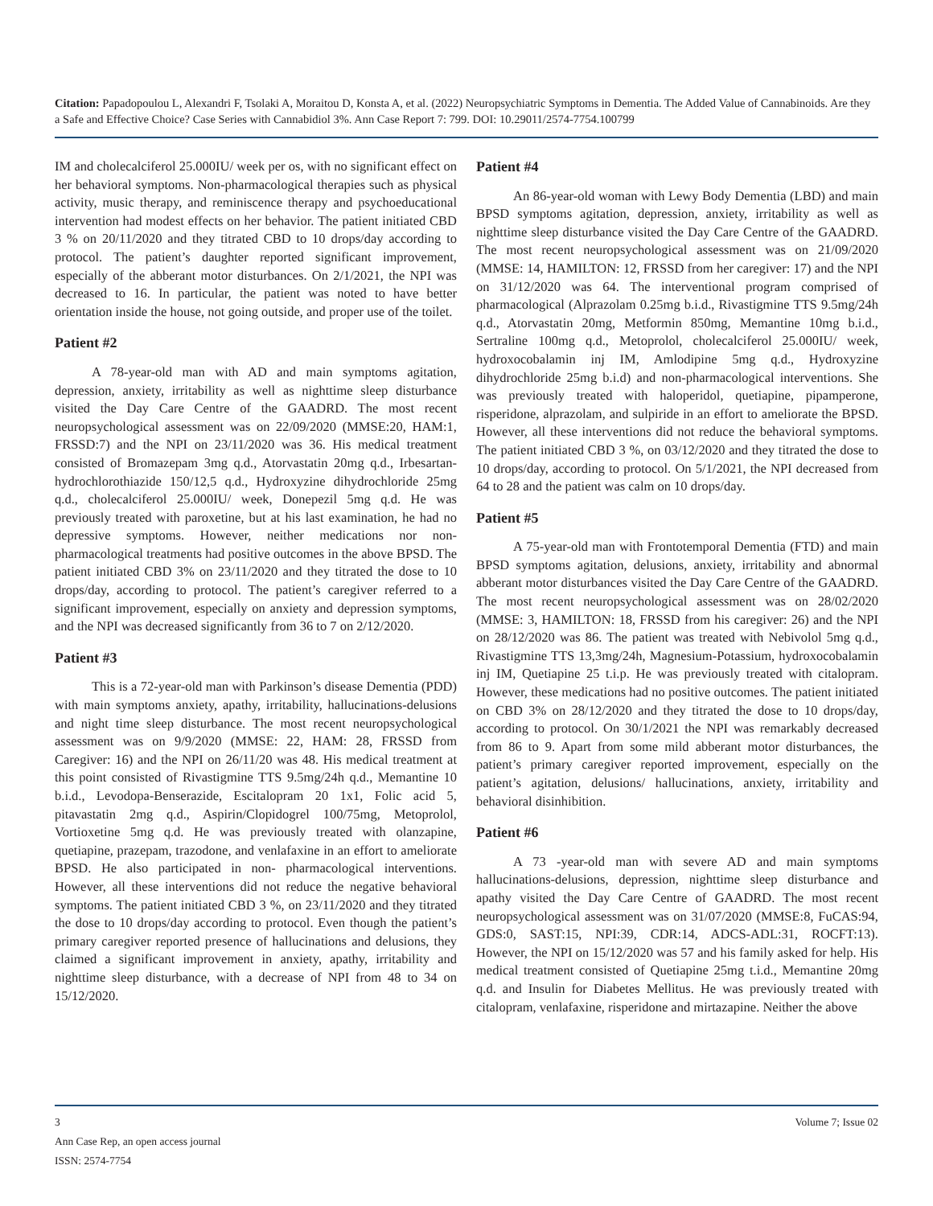Citation: Papadopoulou L, Alexandri F, Tsolaki A, Moraitou D, Konsta A, et al. (2022) Neuropsychiatric Symptoms in Dementia. The Added Value of Cannabinoids. Are they a Safe and Effective Choice? Case Series with Cannabidiol 3%. Ann Case Report 7: 799. DOI: 10.29011/2574-7754.100799
IM and cholecalciferol 25.000IU/ week per os, with no significant effect on her behavioral symptoms. Non-pharmacological therapies such as physical activity, music therapy, and reminiscence therapy and psychoeducational intervention had modest effects on her behavior. The patient initiated CBD 3 % on 20/11/2020 and they titrated CBD to 10 drops/day according to protocol. The patient’s daughter reported significant improvement, especially of the abberant motor disturbances. On 2/1/2021, the NPI was decreased to 16. In particular, the patient was noted to have better orientation inside the house, not going outside, and proper use of the toilet.
Patient #2
A 78-year-old man with AD and main symptoms agitation, depression, anxiety, irritability as well as nighttime sleep disturbance visited the Day Care Centre of the GAADRD. The most recent neuropsychological assessment was on 22/09/2020 (MMSE:20, HAM:1, FRSSD:7) and the NPI on 23/11/2020 was 36. His medical treatment consisted of Bromazepam 3mg q.d., Atorvastatin 20mg q.d., Irbesartan- hydrochlorothiazide 150/12,5 q.d., Hydroxyzine dihydrochloride 25mg q.d., cholecalciferol 25.000IU/ week, Donepezil 5mg q.d. He was previously treated with paroxetine, but at his last examination, he had no depressive symptoms. However, neither medications nor non-pharmacological treatments had positive outcomes in the above BPSD. The patient initiated CBD 3% on 23/11/2020 and they titrated the dose to 10 drops/day, according to protocol. The patient’s caregiver referred to a significant improvement, especially on anxiety and depression symptoms, and the NPI was decreased significantly from 36 to 7 on 2/12/2020.
Patient #3
This is a 72-year-old man with Parkinson’s disease Dementia (PDD) with main symptoms anxiety, apathy, irritability, hallucinations-delusions and night time sleep disturbance. The most recent neuropsychological assessment was on 9/9/2020 (MMSE: 22, HAM: 28, FRSSD from Caregiver: 16) and the NPI on 26/11/20 was 48. His medical treatment at this point consisted of Rivastigmine TTS 9.5mg/24h q.d., Memantine 10 b.i.d., Levodopa-Benserazide, Escitalopram 20 1x1, Folic acid 5, pitavastatin 2mg q.d., Aspirin/Clopidogrel 100/75mg, Metoprolol, Vortioxetine 5mg q.d. He was previously treated with olanzapine, quetiapine, prazepam, trazodone, and venlafaxine in an effort to ameliorate BPSD. He also participated in non- pharmacological interventions. However, all these interventions did not reduce the negative behavioral symptoms. The patient initiated CBD 3 %, on 23/11/2020 and they titrated the dose to 10 drops/day according to protocol. Even though the patient’s primary caregiver reported presence of hallucinations and delusions, they claimed a significant improvement in anxiety, apathy, irritability and nighttime sleep disturbance, with a decrease of NPI from 48 to 34 on 15/12/2020.
Patient #4
An 86-year-old woman with Lewy Body Dementia (LBD) and main BPSD symptoms agitation, depression, anxiety, irritability as well as nighttime sleep disturbance visited the Day Care Centre of the GAADRD. The most recent neuropsychological assessment was on 21/09/2020 (MMSE: 14, HAMILTON: 12, FRSSD from her caregiver: 17) and the NPI on 31/12/2020 was 64. The interventional program comprised of pharmacological (Alprazolam 0.25mg b.i.d., Rivastigmine TTS 9.5mg/24h q.d., Atorvastatin 20mg, Metformin 850mg, Memantine 10mg b.i.d., Sertraline 100mg q.d., Metoprolol, cholecalciferol 25.000IU/ week, hydroxocobalamin inj IM, Amlodipine 5mg q.d., Hydroxyzine dihydrochloride 25mg b.i.d) and non-pharmacological interventions. She was previously treated with haloperidol, quetiapine, pipamperone, risperidone, alprazolam, and sulpiride in an effort to ameliorate the BPSD. However, all these interventions did not reduce the behavioral symptoms. The patient initiated CBD 3 %, on 03/12/2020 and they titrated the dose to 10 drops/day, according to protocol. On 5/1/2021, the NPI decreased from 64 to 28 and the patient was calm on 10 drops/day.
Patient #5
A 75-year-old man with Frontotemporal Dementia (FTD) and main BPSD symptoms agitation, delusions, anxiety, irritability and abnormal abberant motor disturbances visited the Day Care Centre of the GAADRD. The most recent neuropsychological assessment was on 28/02/2020 (MMSE: 3, HAMILTON: 18, FRSSD from his caregiver: 26) and the NPI on 28/12/2020 was 86. The patient was treated with Nebivolol 5mg q.d., Rivastigmine TTS 13,3mg/24h, Magnesium-Potassium, hydroxocobalamin inj IM, Quetiapine 25 t.i.p. He was previously treated with citalopram. However, these medications had no positive outcomes. The patient initiated on CBD 3% on 28/12/2020 and they titrated the dose to 10 drops/day, according to protocol. On 30/1/2021 the NPI was remarkably decreased from 86 to 9. Apart from some mild abberant motor disturbances, the patient’s primary caregiver reported improvement, especially on the patient’s agitation, delusions/ hallucinations, anxiety, irritability and behavioral disinhibition.
Patient #6
A 73 -year-old man with severe AD and main symptoms hallucinations-delusions, depression, nighttime sleep disturbance and apathy visited the Day Care Centre of GAADRD. The most recent neuropsychological assessment was on 31/07/2020 (MMSE:8, FuCAS:94, GDS:0, SAST:15, NPI:39, CDR:14, ADCS-ADL:31, ROCFT:13). However, the NPI on 15/12/2020 was 57 and his family asked for help. His medical treatment consisted of Quetiapine 25mg t.i.d., Memantine 20mg q.d. and Insulin for Diabetes Mellitus. He was previously treated with citalopram, venlafaxine, risperidone and mirtazapine. Neither the above
Volume 7; Issue 02 3
Ann Case Rep, an open access journal
ISSN: 2574-7754